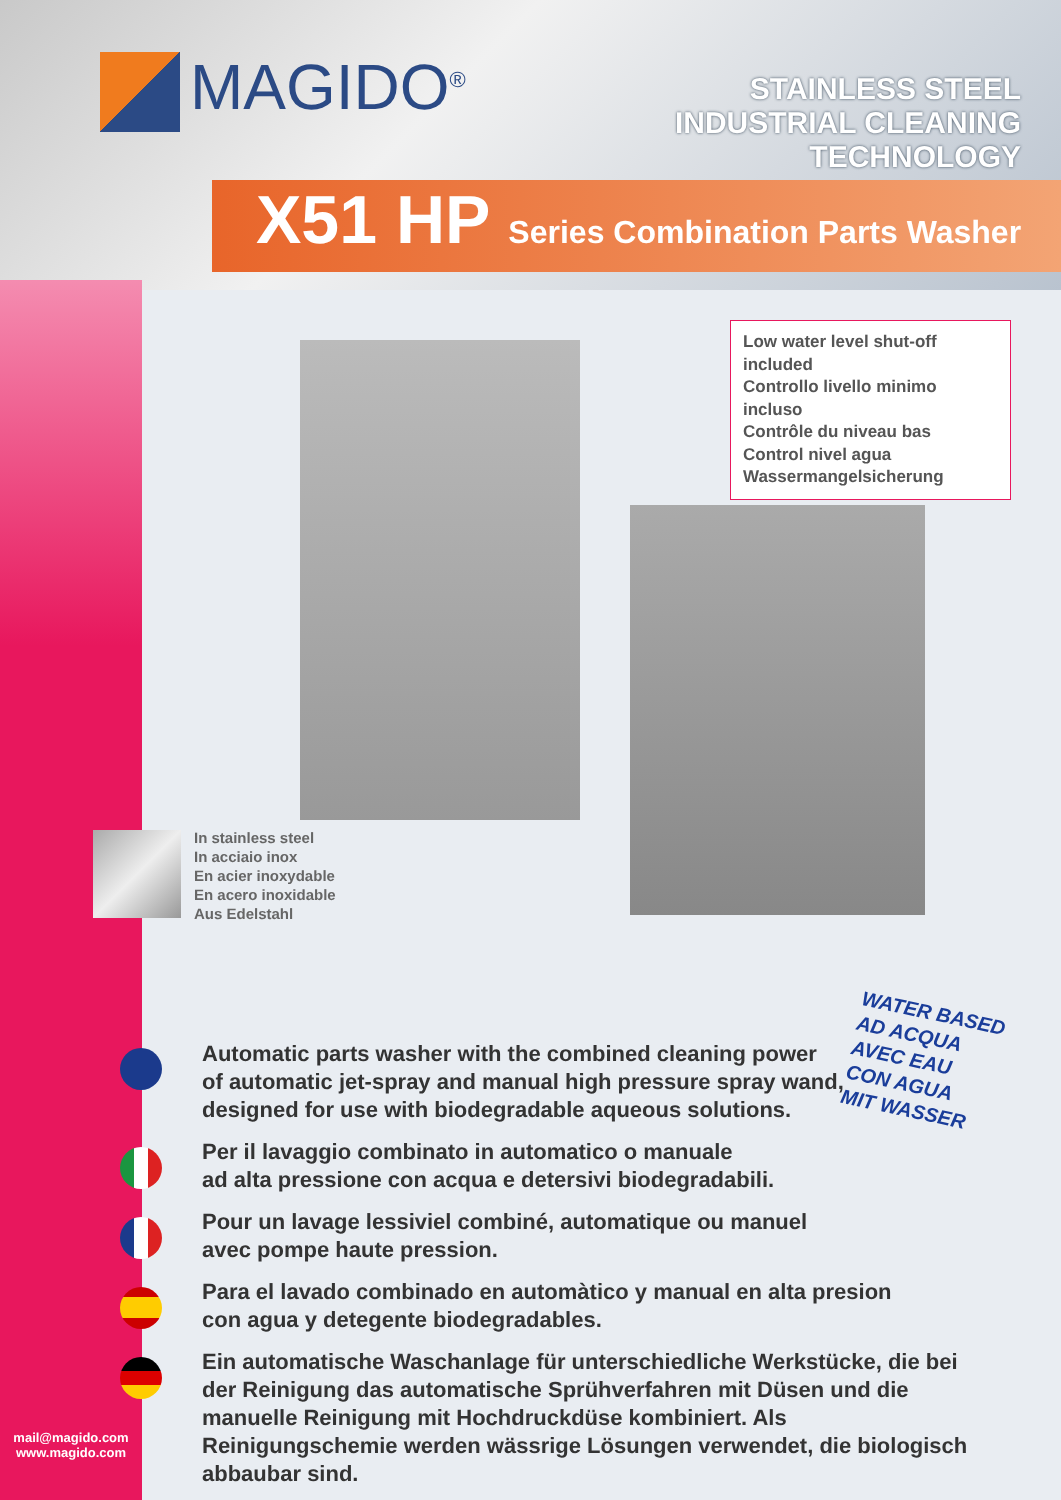MAGIDO<sup>®</sup>
STAINLESS STEEL
INDUSTRIAL CLEANING
TECHNOLOGY
X51 HP Series Combination Parts Washer
Low water level shut-off included
Controllo livello minimo incluso
Contrôle du niveau bas
Control nivel agua
Wassermangelsicherung
In stainless steel
In acciaio inox
En acier inoxydable
En acero inoxidable
Aus Edelstahl
WATER BASED
AD ACQUA
AVEC EAU
CON AGUA
MIT WASSER
Automatic parts washer with the combined cleaning power
of automatic jet-spray and manual high pressure spray wand,
designed for use with biodegradable aqueous solutions.
Per il lavaggio combinato in automatico o manuale
ad alta pressione con acqua e detersivi biodegradabili.
Pour un lavage lessiviel combiné, automatique ou manuel
avec pompe haute pression.
Para el lavado combinado en automàtico y manual en alta presion
con agua y detegente biodegradables.
Ein automatische Waschanlage für unterschiedliche Werkstücke, die bei der Reinigung das automatische Sprühverfahren mit Düsen und die manuelle Reinigung mit Hochdruckdüse kombiniert. Als Reinigungschemie werden wässrige Lösungen verwendet, die biologisch abbaubar sind.
mail@magido.com
www.magido.com